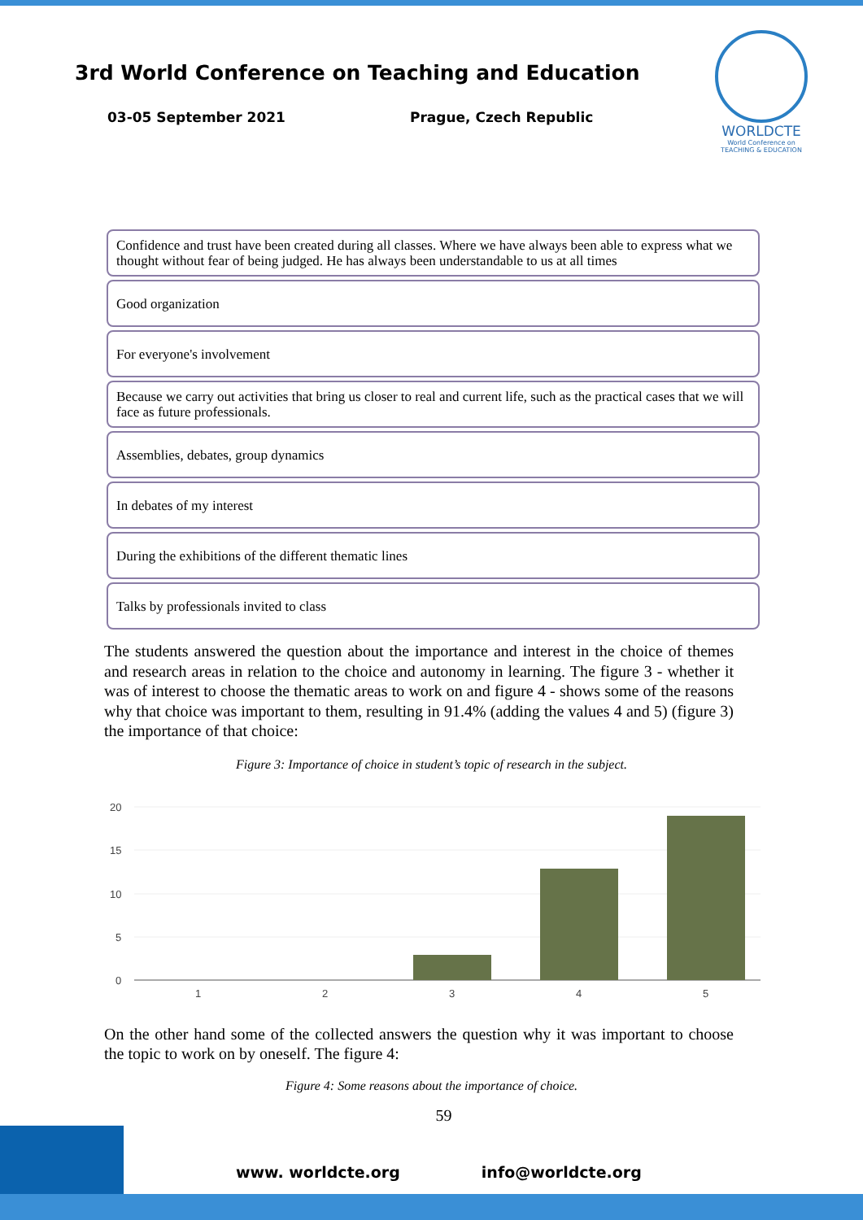3rd World Conference on Teaching and Education
03-05 September 2021 Prague, Czech Republic
WORLDCTE
World Conference on
TEACHING & EDUCATION
Confidence and trust have been created during all classes. Where we have always been able to express what we thought without fear of being judged. He has always been understandable to us at all times
Good organization
For everyone's involvement
Because we carry out activities that bring us closer to real and current life, such as the practical cases that we will face as future professionals.
Assemblies, debates, group dynamics
In debates of my interest
During the exhibitions of the different thematic lines
Talks by professionals invited to class
The students answered the question about the importance and interest in the choice of themes and research areas in relation to the choice and autonomy in learning. The figure 3 - whether it was of interest to choose the thematic areas to work on and figure 4 - shows some of the reasons why that choice was important to them, resulting in 91.4% (adding the values 4 and 5) (figure 3) the importance of that choice:
Figure 3: Importance of choice in student’s topic of research in the subject.
20
15
10
5
0
1
2
3
4
5
On the other hand some of the collected answers the question why it was important to choose the topic to work on by oneself. The figure 4:
Figure 4: Some reasons about the importance of choice.
59
www. worldcte.org info@worldcte.org